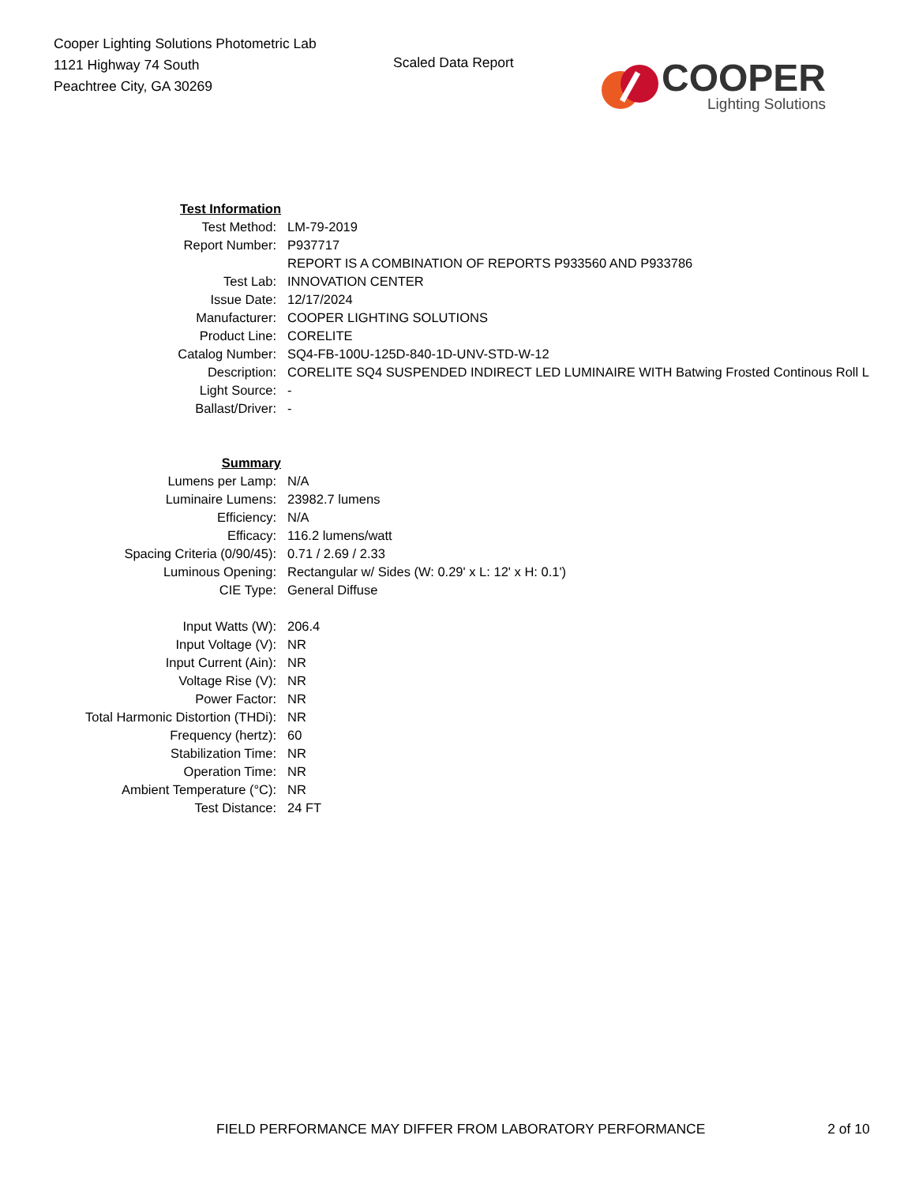Cooper Lighting Solutions Photometric Lab
1121 Highway 74 South
Peachtree City, GA 30269
Scaled Data Report
COOPER
Lighting Solutions
| Test Information | |
| Test Method: | LM-79-2019 |
| Report Number: | P937717 |
| | REPORT IS A COMBINATION OF REPORTS P933560 AND P933786 |
| Test Lab: | INNOVATION CENTER |
| Issue Date: | 12/17/2024 |
| Manufacturer: | COOPER LIGHTING SOLUTIONS |
| Product Line: | CORELITE |
| Catalog Number: | SQ4-FB-100U-125D-840-1D-UNV-STD-W-12 |
| Description: | CORELITE SQ4 SUSPENDED INDIRECT LED LUMINAIRE WITH Batwing Frosted Continous Roll L |
| Light Source: | - |
| Ballast/Driver: | - |
| Summary | |
| Lumens per Lamp: | N/A |
| Luminaire Lumens: | 23982.7 lumens |
| Efficiency: | N/A |
| Efficacy: | 116.2 lumens/watt |
| Spacing Criteria (0/90/45): | 0.71 / 2.69 / 2.33 |
| Luminous Opening: | Rectangular w/ Sides (W: 0.29' x L: 12' x H: 0.1') |
| CIE Type: | General Diffuse |
| Input Watts (W): | 206.4 |
| Input Voltage (V): | NR |
| Input Current (Ain): | NR |
| Voltage Rise (V): | NR |
| Power Factor: | NR |
| Total Harmonic Distortion (THDi): | NR |
| Frequency (hertz): | 60 |
| Stabilization Time: | NR |
| Operation Time: | NR |
| Ambient Temperature (°C): | NR |
| Test Distance: | 24 FT |
FIELD PERFORMANCE MAY DIFFER FROM LABORATORY PERFORMANCE 2 of 10